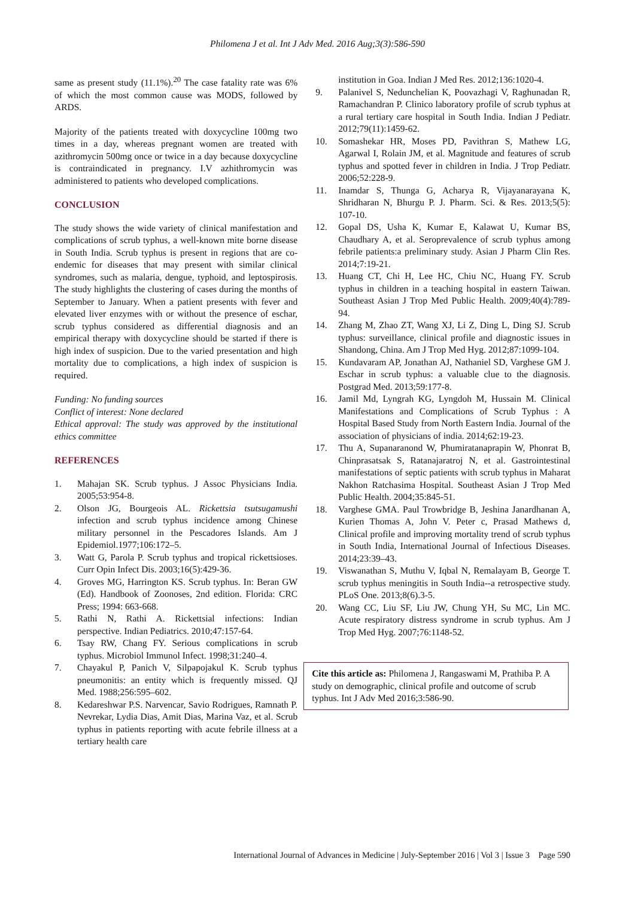Philomena J et al. Int J Adv Med. 2016 Aug;3(3):586-590
same as present study (11.1%).<sup>20</sup> The case fatality rate was 6% of which the most common cause was MODS, followed by ARDS.
Majority of the patients treated with doxycycline 100mg two times in a day, whereas pregnant women are treated with azithromycin 500mg once or twice in a day because doxycycline is contraindicated in pregnancy. I.V azhithromycin was administered to patients who developed complications.
CONCLUSION
The study shows the wide variety of clinical manifestation and complications of scrub typhus, a well-known mite borne disease in South India. Scrub typhus is present in regions that are co-endemic for diseases that may present with similar clinical syndromes, such as malaria, dengue, typhoid, and leptospirosis. The study highlights the clustering of cases during the months of September to January. When a patient presents with fever and elevated liver enzymes with or without the presence of eschar, scrub typhus considered as differential diagnosis and an empirical therapy with doxycycline should be started if there is high index of suspicion. Due to the varied presentation and high mortality due to complications, a high index of suspicion is required.
Funding: No funding sources
Conflict of interest: None declared
Ethical approval: The study was approved by the institutional ethics committee
REFERENCES
1. Mahajan SK. Scrub typhus. J Assoc Physicians India. 2005;53:954-8.
2. Olson JG, Bourgeois AL. Rickettsia tsutsugamushi infection and scrub typhus incidence among Chinese military personnel in the Pescadores Islands. Am J Epidemiol.1977;106:172–5.
3. Watt G, Parola P. Scrub typhus and tropical rickettsioses. Curr Opin Infect Dis. 2003;16(5):429-36.
4. Groves MG, Harrington KS. Scrub typhus. In: Beran GW (Ed). Handbook of Zoonoses, 2nd edition. Florida: CRC Press; 1994: 663-668.
5. Rathi N, Rathi A. Rickettsial infections: Indian perspective. Indian Pediatrics. 2010;47:157-64.
6. Tsay RW, Chang FY. Serious complications in scrub typhus. Microbiol Immunol Infect. 1998;31:240–4.
7. Chayakul P, Panich V, Silpapojakul K. Scrub typhus pneumonitis: an entity which is frequently missed. QJ Med. 1988;256:595–602.
8. Kedareshwar P.S. Narvencar, Savio Rodrigues, Ramnath P. Nevrekar, Lydia Dias, Amit Dias, Marina Vaz, et al. Scrub typhus in patients reporting with acute febrile illness at a tertiary health care
institution in Goa. Indian J Med Res. 2012;136:1020-4.
9. Palanivel S, Nedunchelian K, Poovazhagi V, Raghunadan R, Ramachandran P. Clinico laboratory profile of scrub typhus at a rural tertiary care hospital in South India. Indian J Pediatr. 2012;79(11):1459-62.
10. Somashekar HR, Moses PD, Pavithran S, Mathew LG, Agarwal I, Rolain JM, et al. Magnitude and features of scrub typhus and spotted fever in children in India. J Trop Pediatr. 2006;52:228-9.
11. Inamdar S, Thunga G, Acharya R, Vijayanarayana K, Shridharan N, Bhurgu P. J. Pharm. Sci. & Res. 2013;5(5): 107-10.
12. Gopal DS, Usha K, Kumar E, Kalawat U, Kumar BS, Chaudhary A, et al. Seroprevalence of scrub typhus among febrile patients:a preliminary study. Asian J Pharm Clin Res. 2014;7:19-21.
13. Huang CT, Chi H, Lee HC, Chiu NC, Huang FY. Scrub typhus in children in a teaching hospital in eastern Taiwan. Southeast Asian J Trop Med Public Health. 2009;40(4):789-94.
14. Zhang M, Zhao ZT, Wang XJ, Li Z, Ding L, Ding SJ. Scrub typhus: surveillance, clinical profile and diagnostic issues in Shandong, China. Am J Trop Med Hyg. 2012;87:1099-104.
15. Kundavaram AP, Jonathan AJ, Nathaniel SD, Varghese GM J. Eschar in scrub typhus: a valuable clue to the diagnosis. Postgrad Med. 2013;59:177-8.
16. Jamil Md, Lyngrah KG, Lyngdoh M, Hussain M. Clinical Manifestations and Complications of Scrub Typhus : A Hospital Based Study from North Eastern India. Journal of the association of physicians of india. 2014;62:19-23.
17. Thu A, Supanaranond W, Phumiratanaprapin W, Phonrat B, Chinprasatsak S, Ratanajaratroj N, et al. Gastrointestinal manifestations of septic patients with scrub typhus in Maharat Nakhon Ratchasima Hospital. Southeast Asian J Trop Med Public Health. 2004;35:845-51.
18. Varghese GMA. Paul Trowbridge B, Jeshina Janardhanan A, Kurien Thomas A, John V. Peter c, Prasad Mathews d, Clinical profile and improving mortality trend of scrub typhus in South India, International Journal of Infectious Diseases. 2014;23:39–43.
19. Viswanathan S, Muthu V, Iqbal N, Remalayam B, George T. scrub typhus meningitis in South India--a retrospective study. PLoS One. 2013;8(6).3-5.
20. Wang CC, Liu SF, Liu JW, Chung YH, Su MC, Lin MC. Acute respiratory distress syndrome in scrub typhus. Am J Trop Med Hyg. 2007;76:1148-52.
Cite this article as: Philomena J, Rangaswami M, Prathiba P. A study on demographic, clinical profile and outcome of scrub typhus. Int J Adv Med 2016;3:586-90.
International Journal of Advances in Medicine | July-September 2016 | Vol 3 | Issue 3 Page 590